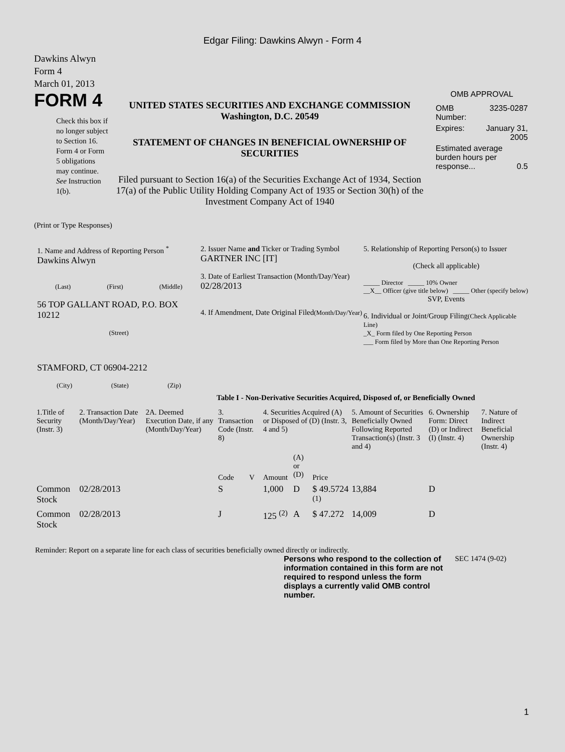Edgar Filing: Dawkins Alwyn - Form 4
Dawkins Alwyn
Form 4
March 01, 2013
FORM 4
Check this box if no longer subject to Section 16. Form 4 or Form 5 obligations may continue. See Instruction 1(b).
UNITED STATES SECURITIES AND EXCHANGE COMMISSION
Washington, D.C. 20549
STATEMENT OF CHANGES IN BENEFICIAL OWNERSHIP OF SECURITIES
Filed pursuant to Section 16(a) of the Securities Exchange Act of 1934, Section 17(a) of the Public Utility Holding Company Act of 1935 or Section 30(h) of the Investment Company Act of 1940
OMB APPROVAL
| OMB Number: | 3235-0287 |
| Expires: | January 31, 2005 |
| Estimated average burden hours per response... 0.5 | |
(Print or Type Responses)
1. Name and Address of Reporting Person <sup>*</sup>
Dawkins Alwyn
(Last) (First) (Middle)
56 TOP GALLANT ROAD, P.O. BOX 10212
(Street)
STAMFORD, CT 06904-2212
(City) (State) (Zip)
2. Issuer Name and Ticker or Trading Symbol
GARTNER INC [IT]
3. Date of Earliest Transaction (Month/Day/Year)
02/28/2013
4. If Amendment, Date Original Filed(Month/Day/Year)
5. Relationship of Reporting Person(s) to Issuer
(Check all applicable)
_____ Director _____ 10% Owner
__X__ Officer (give title below) _____ Other (specify below)
SVP, Events
6. Individual or Joint/Group Filing(Check Applicable Line)
_X_ Form filed by One Reporting Person
___ Form filed by More than One Reporting Person
Table I - Non-Derivative Securities Acquired, Disposed of, or Beneficially Owned
| 1.Title of Security (Instr. 3) | 2. Transaction Date (Month/Day/Year) | 2A. Deemed Execution Date, if any (Month/Day/Year) | 3. Transaction Code (Instr. 8) | | 4. Securities Acquired (A) or Disposed of (D) (Instr. 3, 4 and 5) | | | 5. Amount of Securities Beneficially Owned Following Reported Transaction(s) (Instr. 3 and 4) | 6. Ownership Form: Direct (D) or Indirect (I) (Instr. 4) | 7. Nature of Indirect Beneficial Ownership (Instr. 4) |
| --- | --- | --- | --- | --- | --- | --- | --- | --- | --- | --- |
| | | | Code | V | Amount | (A) or (D) | Price | | | |
| Common Stock | 02/28/2013 | | S | | 1,000 | D | $ 49.5724 <sup>(1)</sup> | 13,884 | D | |
| Common Stock | 02/28/2013 | | J | | 125 <sup>(2)</sup> | A | $ 47.272 | 14,009 | D | |
Reminder: Report on a separate line for each class of securities beneficially owned directly or indirectly.
Persons who respond to the collection of information contained in this form are not required to respond unless the form displays a currently valid OMB control number.
SEC 1474 (9-02)
1